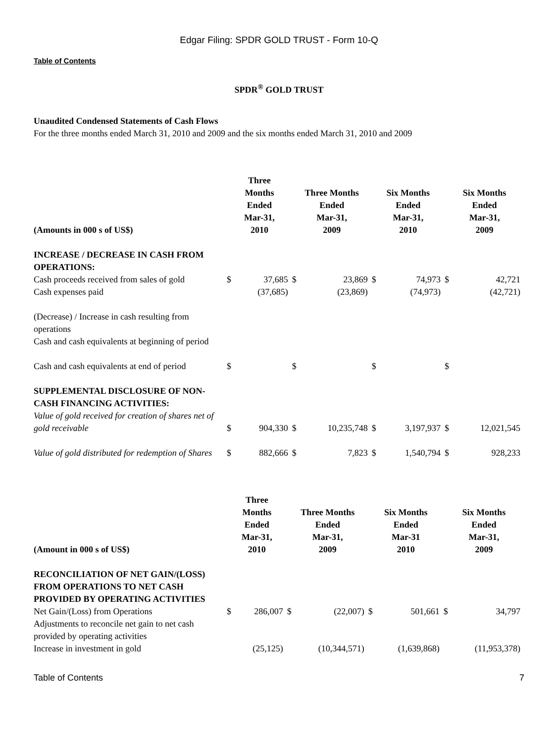Edgar Filing: SPDR GOLD TRUST - Form 10-Q
Table of Contents
SPDR<sup>®</sup> GOLD TRUST
Unaudited Condensed Statements of Cash Flows
For the three months ended March 31, 2010 and 2009 and the six months ended March 31, 2010 and 2009
| (Amounts in 000 s of US$) | Three Months Ended Mar-31, 2010 | | Three Months Ended Mar-31, 2009 | | Six Months Ended Mar-31, 2010 | | Six Months Ended Mar-31, 2009 | |
| --- | --- | --- | --- | --- | --- | --- | --- | --- |
| INCREASE / DECREASE IN CASH FROM OPERATIONS: | | | | | | | | |
| Cash proceeds received from sales of gold | $ | 37,685 | $ | 23,869 | $ | 74,973 | $ | 42,721 |
| Cash expenses paid | | (37,685) | | (23,869) | | (74,973) | | (42,721) |
| (Decrease) / Increase in cash resulting from operations | | | | | | | | |
| Cash and cash equivalents at beginning of period | | | | | | | | |
| Cash and cash equivalents at end of period | $ | | $ | | $ | | $ | |
| SUPPLEMENTAL DISCLOSURE OF NON-CASH FINANCING ACTIVITIES: | | | | | | | | |
| Value of gold received for creation of shares net of gold receivable | $ | 904,330 | $ | 10,235,748 | $ | 3,197,937 | $ | 12,021,545 |
| Value of gold distributed for redemption of Shares | $ | 882,666 | $ | 7,823 | $ | 1,540,794 | $ | 928,233 |
| (Amount in 000 s of US$) | Three Months Ended Mar-31, 2010 | | Three Months Ended Mar-31, 2009 | | Six Months Ended Mar-31 2010 | | Six Months Ended Mar-31, 2009 | |
| --- | --- | --- | --- | --- | --- | --- | --- | --- |
| RECONCILIATION OF NET GAIN/(LOSS) FROM OPERATIONS TO NET CASH PROVIDED BY OPERATING ACTIVITIES | | | | | | | | |
| Net Gain/(Loss) from Operations | $ | 286,007 | $ | (22,007) | $ | 501,661 | $ | 34,797 |
| Adjustments to reconcile net gain to net cash provided by operating activities | | | | | | | | |
| Increase in investment in gold | | (25,125) | | (10,344,571) | | (1,639,868) | | (11,953,378) |
Table of Contents 7